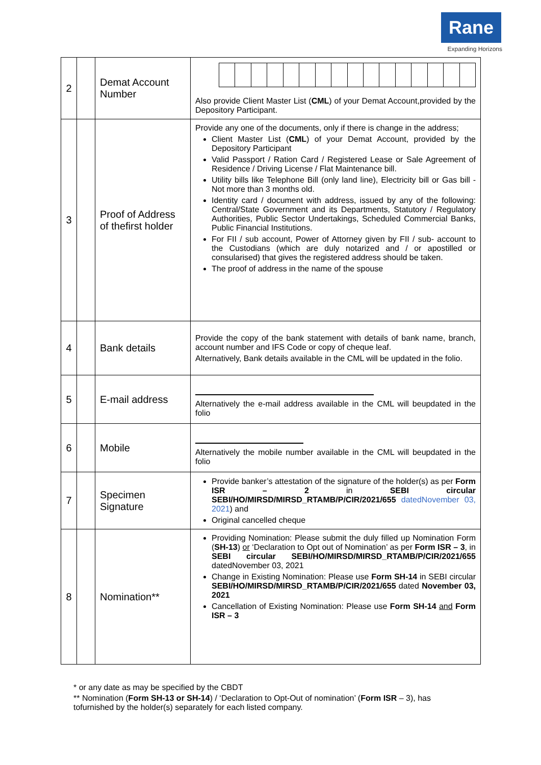Rane
Expanding Horizons
| 2 | | Demat Account Number | Also provide Client Master List ( CML ) of your Demat Account,provided by the Depository Participant. |
| 3 | | Proof of Address of thefirst holder | Provide any one of the documents, only if there is change in the address; Client Master List ( CML ) of your Demat Account, provided by the Depository Participant Valid Passport / Ration Card / Registered Lease or Sale Agreement of Residence / Driving License / Flat Maintenance bill. Utility bills like Telephone Bill (only land line), Electricity bill or Gas bill - Not more than 3 months old. Identity card / document with address, issued by any of the following: Central/State Government and its Departments, Statutory / Regulatory Authorities, Public Sector Undertakings, Scheduled Commercial Banks, Public Financial Institutions. For FII / sub account, Power of Attorney given by FII / sub- account to the Custodians (which are duly notarized and / or apostilled or consularised) that gives the registered address should be taken. The proof of address in the name of the spouse |
| 4 | | Bank details | Provide the copy of the bank statement with details of bank name, branch, account number and IFS Code or copy of cheque leaf. Alternatively, Bank details available in the CML will be updated in the folio. |
| 5 | | E-mail address | Alternatively the e-mail address available in the CML will beupdated in the folio |
| 6 | | Mobile | Alternatively the mobile number available in the CML will beupdated in the folio |
| 7 | | Specimen Signature | Provide banker’s attestation of the signature of the holder(s) as per Form ISR – 2 in SEBI circular SEBI/HO/MIRSD/MIRSD_RTAMB/P/CIR/2021/655 datedNovember 03, 2021 ) and Original cancelled cheque |
| 8 | | Nomination** | Providing Nomination: Please submit the duly filled up Nomination Form ( SH-13 ) or ‘Declaration to Opt out of Nomination’ as per Form ISR – 3 , in SEBI circular SEBI/HO/MIRSD/MIRSD_RTAMB/P/CIR/2021/655 datedNovember 03, 2021 Change in Existing Nomination: Please use Form SH-14 in SEBI circular SEBI/HO/MIRSD/MIRSD_RTAMB/P/CIR/2021/655 dated November 03, 2021 Cancellation of Existing Nomination: Please use Form SH-14 and Form ISR – 3 |
* or any date as may be specified by the CBDT
** Nomination (Form SH-13 or SH-14) / ‘Declaration to Opt-Out of nomination’ (Form ISR – 3), has tofurnished by the holder(s) separately for each listed company.